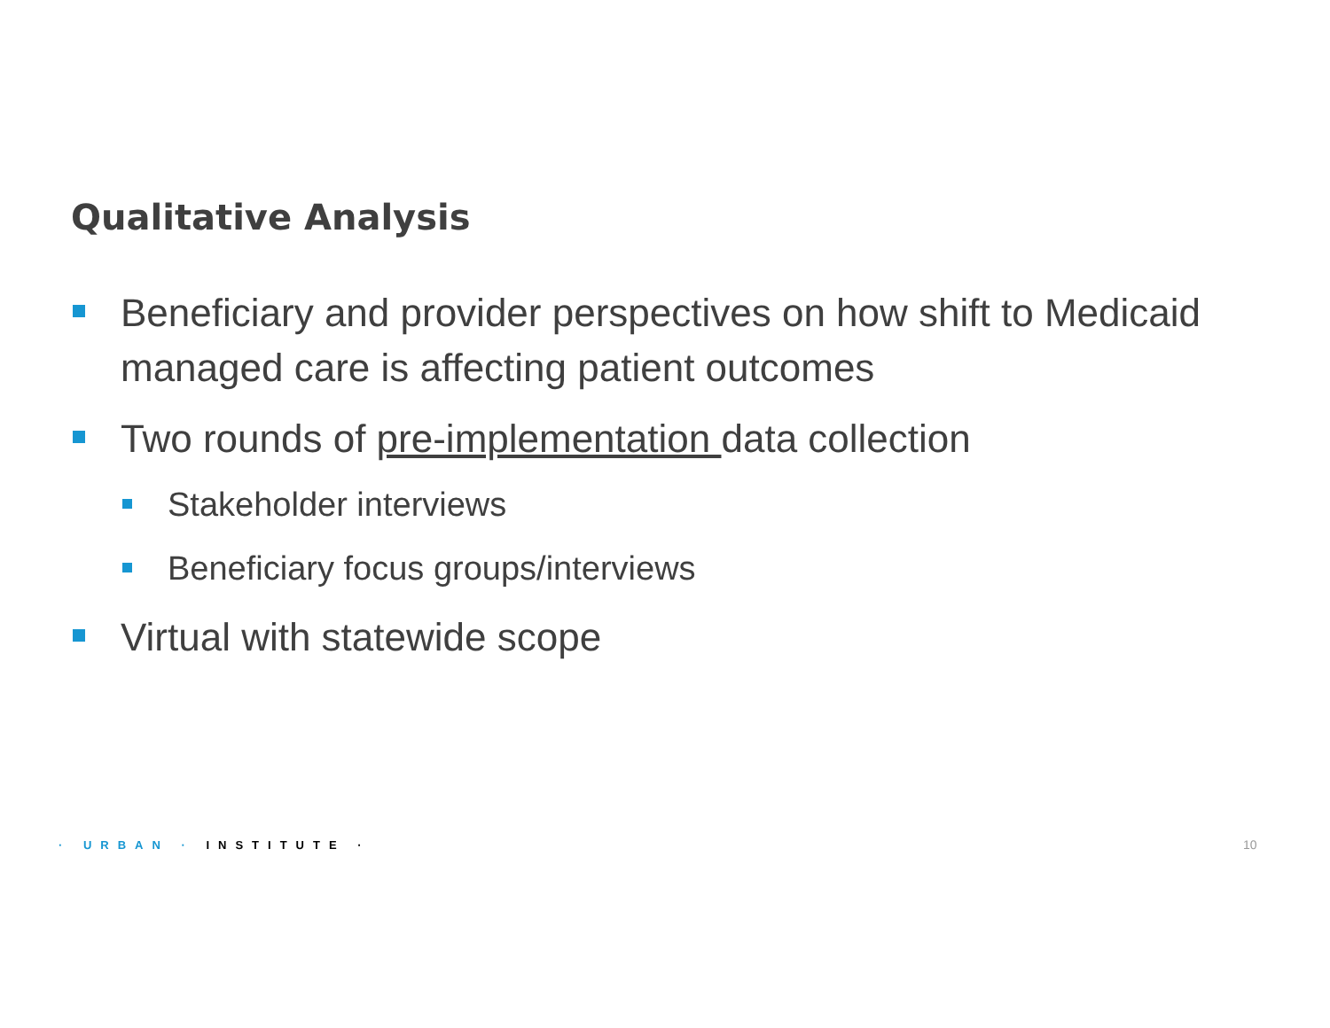Qualitative Analysis
Beneficiary and provider perspectives on how shift to Medicaid managed care is affecting patient outcomes
Two rounds of pre-implementation data collection
Stakeholder interviews
Beneficiary focus groups/interviews
Virtual with statewide scope
· URBAN · INSTITUTE · 10